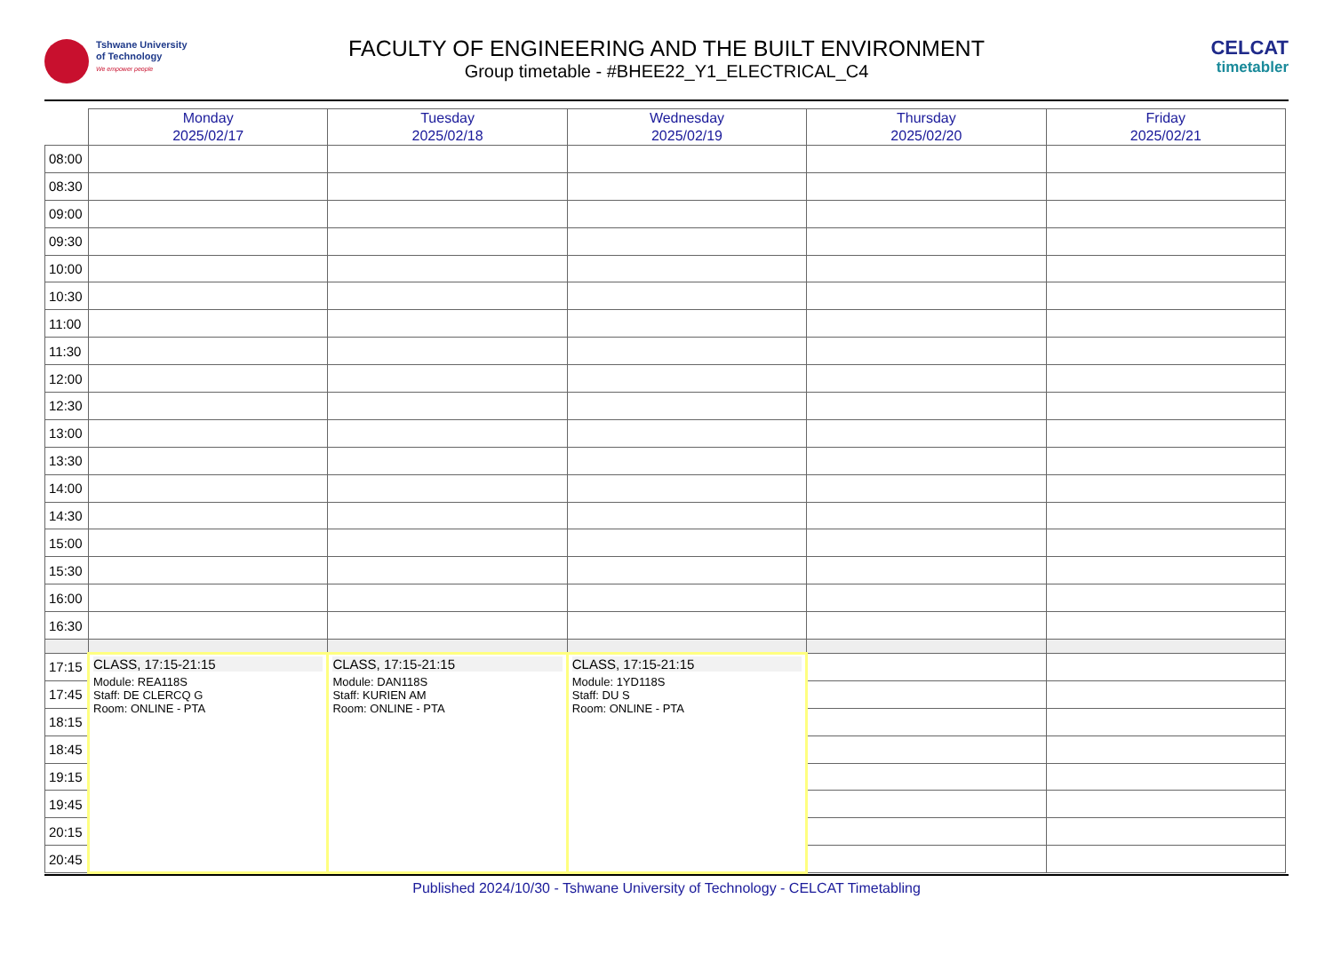Tshwane University
of Technology
We empower people
FACULTY OF ENGINEERING AND THE BUILT ENVIRONMENT
Group timetable - #BHEE22_Y1_ELECTRICAL_C4
CELCAT
timetabler
| | Monday 2025/02/17 | Tuesday 2025/02/18 | Wednesday 2025/02/19 | Thursday 2025/02/20 | Friday 2025/02/21 |
| --- | --- | --- | --- | --- | --- |
| 08:00 | | | | | |
| 08:30 | | | | | |
| 09:00 | | | | | |
| 09:30 | | | | | |
| 10:00 | | | | | |
| 10:30 | | | | | |
| 11:00 | | | | | |
| 11:30 | | | | | |
| 12:00 | | | | | |
| 12:30 | | | | | |
| 13:00 | | | | | |
| 13:30 | | | | | |
| 14:00 | | | | | |
| 14:30 | | | | | |
| 15:00 | | | | | |
| 15:30 | | | | | |
| 16:00 | | | | | |
| 16:30 | | | | | |
| 17:15 | CLASS, 17:15-21:15 Module: REA118S Staff: DE CLERCQ G Room: ONLINE - PTA | CLASS, 17:15-21:15 Module: DAN118S Staff: KURIEN AM Room: ONLINE - PTA | CLASS, 17:15-21:15 Module: 1YD118S Staff: DU S Room: ONLINE - PTA | | |
| 17:45 | | | | | |
| 18:15 | | | | | |
| 18:45 | | | | | |
| 19:15 | | | | | |
| 19:45 | | | | | |
| 20:15 | | | | | |
| 20:45 | | | | | |
Published 2024/10/30 - Tshwane University of Technology - CELCAT Timetabling